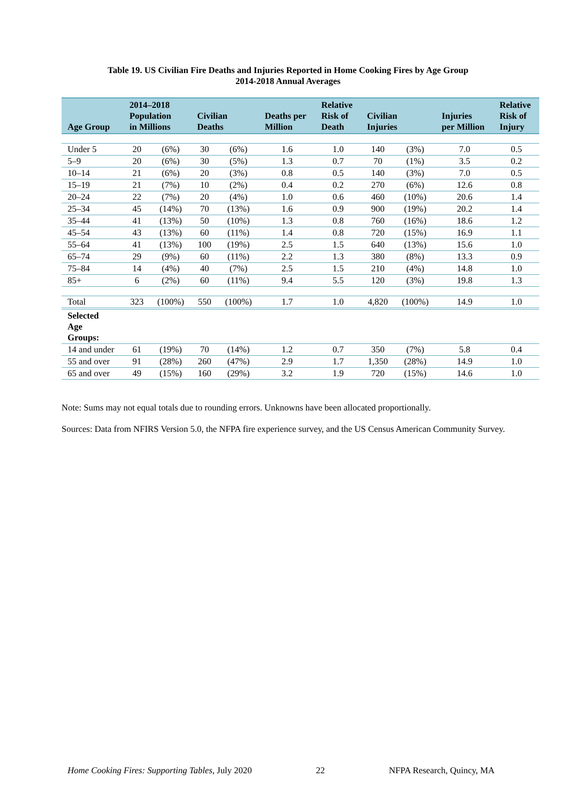Table 19. US Civilian Fire Deaths and Injuries Reported in Home Cooking Fires by Age Group
2014-2018 Annual Averages
| Age Group | 2014–2018 Population in Millions | | Civilian Deaths | | Deaths per Million | Relative Risk of Death | Civilian Injuries | | Injuries per Million | Relative Risk of Injury |
| --- | --- | --- | --- | --- | --- | --- | --- | --- | --- | --- |
| Under 5 | 20 | (6%) | 30 | (6%) | 1.6 | 1.0 | 140 | (3%) | 7.0 | 0.5 |
| 5–9 | 20 | (6%) | 30 | (5%) | 1.3 | 0.7 | 70 | (1%) | 3.5 | 0.2 |
| 10–14 | 21 | (6%) | 20 | (3%) | 0.8 | 0.5 | 140 | (3%) | 7.0 | 0.5 |
| 15–19 | 21 | (7%) | 10 | (2%) | 0.4 | 0.2 | 270 | (6%) | 12.6 | 0.8 |
| 20–24 | 22 | (7%) | 20 | (4%) | 1.0 | 0.6 | 460 | (10%) | 20.6 | 1.4 |
| 25–34 | 45 | (14%) | 70 | (13%) | 1.6 | 0.9 | 900 | (19%) | 20.2 | 1.4 |
| 35–44 | 41 | (13%) | 50 | (10%) | 1.3 | 0.8 | 760 | (16%) | 18.6 | 1.2 |
| 45–54 | 43 | (13%) | 60 | (11%) | 1.4 | 0.8 | 720 | (15%) | 16.9 | 1.1 |
| 55–64 | 41 | (13%) | 100 | (19%) | 2.5 | 1.5 | 640 | (13%) | 15.6 | 1.0 |
| 65–74 | 29 | (9%) | 60 | (11%) | 2.2 | 1.3 | 380 | (8%) | 13.3 | 0.9 |
| 75–84 | 14 | (4%) | 40 | (7%) | 2.5 | 1.5 | 210 | (4%) | 14.8 | 1.0 |
| 85+ | 6 | (2%) | 60 | (11%) | 9.4 | 5.5 | 120 | (3%) | 19.8 | 1.3 |
| Total | 323 | (100%) | 550 | (100%) | 1.7 | 1.0 | 4,820 | (100%) | 14.9 | 1.0 |
| Selected Age Groups: | | | | | | | | | | |
| 14 and under | 61 | (19%) | 70 | (14%) | 1.2 | 0.7 | 350 | (7%) | 5.8 | 0.4 |
| 55 and over | 91 | (28%) | 260 | (47%) | 2.9 | 1.7 | 1,350 | (28%) | 14.9 | 1.0 |
| 65 and over | 49 | (15%) | 160 | (29%) | 3.2 | 1.9 | 720 | (15%) | 14.6 | 1.0 |
Note: Sums may not equal totals due to rounding errors. Unknowns have been allocated proportionally.
Sources: Data from NFIRS Version 5.0, the NFPA fire experience survey, and the US Census American Community Survey.
Home Cooking Fires: Supporting Tables, July 2020 22 NFPA Research, Quincy, MA